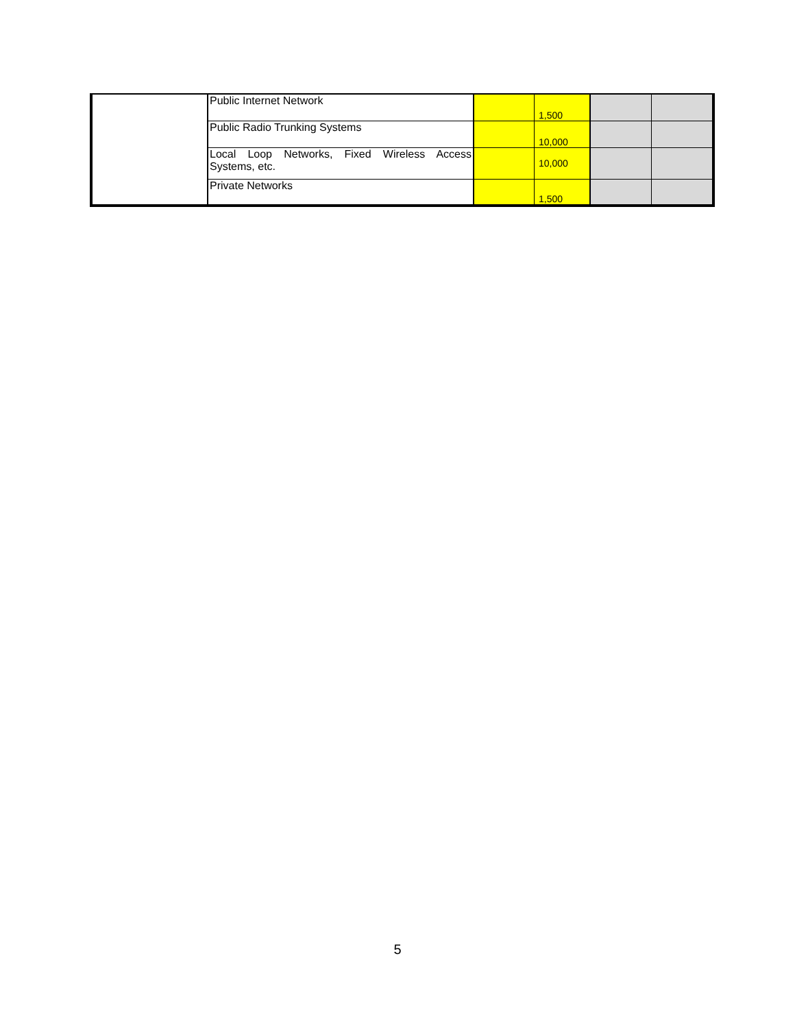| | Public Internet Network | | 1,500 | | |
| | Public Radio Trunking Systems | | 10,000 | | |
| | Local Loop Networks, Fixed Wireless Access Systems, etc. | | 10,000 | | |
| | Private Networks | | 1,500 | | |
5